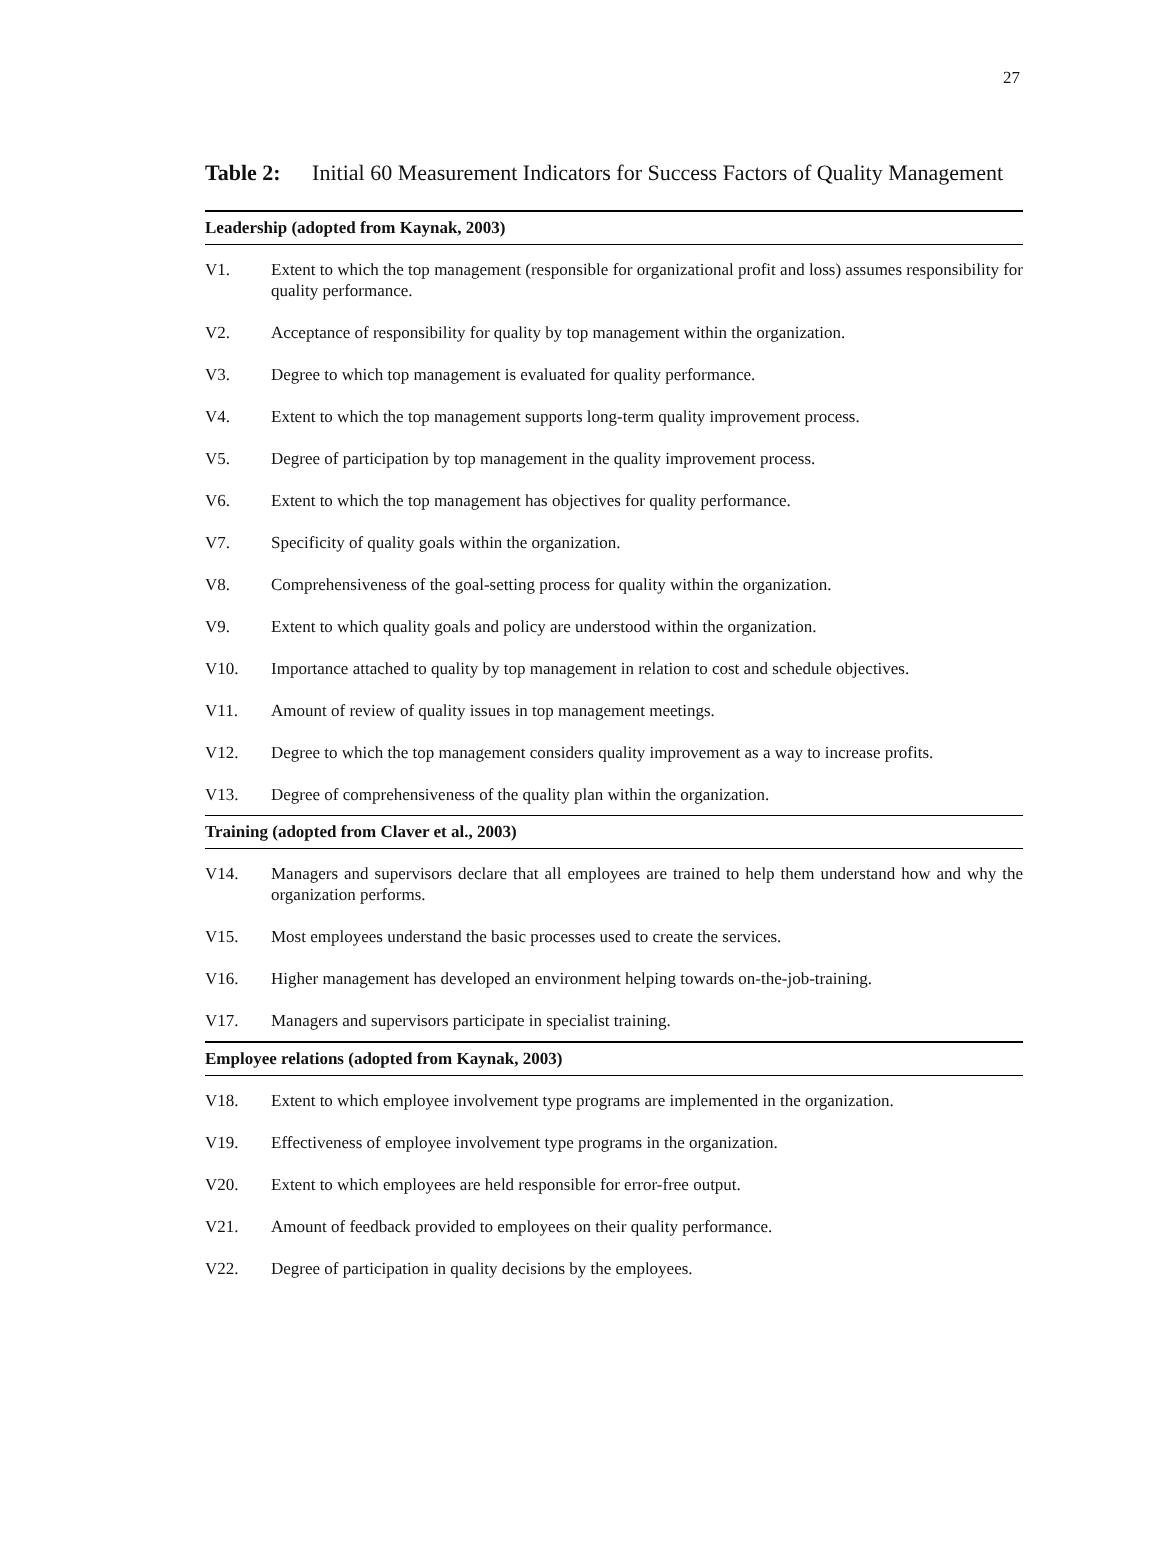27
Table 2: Initial 60 Measurement Indicators for Success Factors of Quality Management
| Leadership (adopted from Kaynak, 2003) | |
| --- | --- |
| V1. | Extent to which the top management (responsible for organizational profit and loss) assumes responsibility for quality performance. |
| V2. | Acceptance of responsibility for quality by top management within the organization. |
| V3. | Degree to which top management is evaluated for quality performance. |
| V4. | Extent to which the top management supports long-term quality improvement process. |
| V5. | Degree of participation by top management in the quality improvement process. |
| V6. | Extent to which the top management has objectives for quality performance. |
| V7. | Specificity of quality goals within the organization. |
| V8. | Comprehensiveness of the goal-setting process for quality within the organization. |
| V9. | Extent to which quality goals and policy are understood within the organization. |
| V10. | Importance attached to quality by top management in relation to cost and schedule objectives. |
| V11. | Amount of review of quality issues in top management meetings. |
| V12. | Degree to which the top management considers quality improvement as a way to increase profits. |
| V13. | Degree of comprehensiveness of the quality plan within the organization. |
| Training (adopted from Claver et al., 2003) | |
| V14. | Managers and supervisors declare that all employees are trained to help them understand how and why the organization performs. |
| V15. | Most employees understand the basic processes used to create the services. |
| V16. | Higher management has developed an environment helping towards on-the-job-training. |
| V17. | Managers and supervisors participate in specialist training. |
| Employee relations (adopted from Kaynak, 2003) | |
| V18. | Extent to which employee involvement type programs are implemented in the organization. |
| V19. | Effectiveness of employee involvement type programs in the organization. |
| V20. | Extent to which employees are held responsible for error-free output. |
| V21. | Amount of feedback provided to employees on their quality performance. |
| V22. | Degree of participation in quality decisions by the employees. |